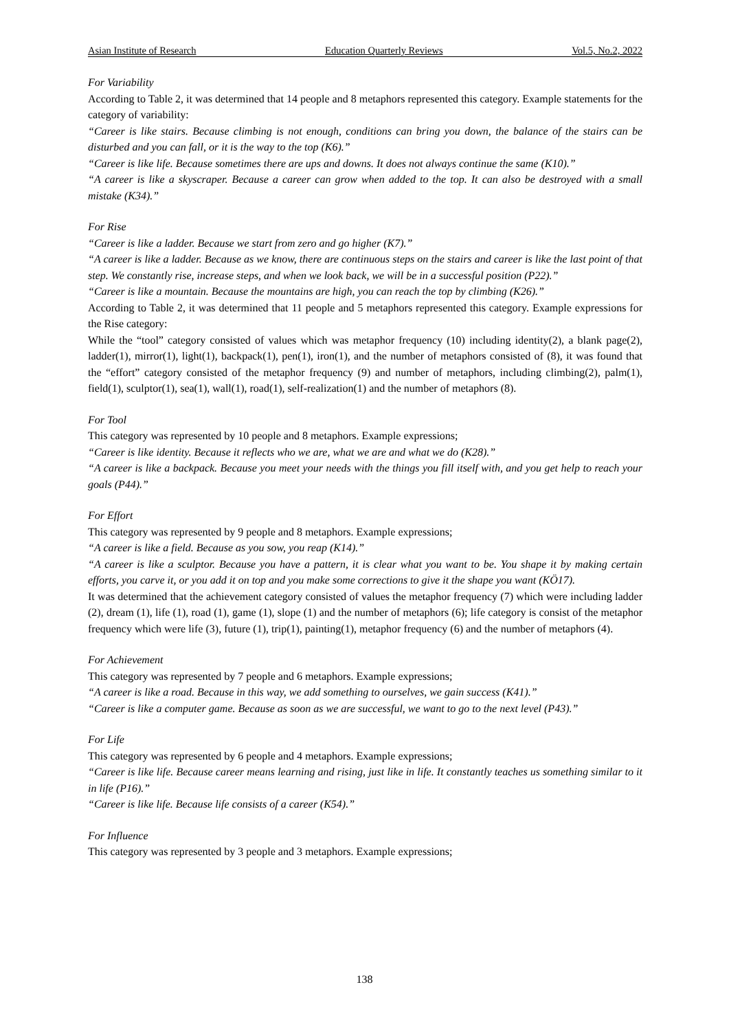Asian Institute of Research Education Quarterly Reviews Vol.5, No.2, 2022
For Variability
According to Table 2, it was determined that 14 people and 8 metaphors represented this category. Example statements for the category of variability:
“Career is like stairs. Because climbing is not enough, conditions can bring you down, the balance of the stairs can be disturbed and you can fall, or it is the way to the top (K6).”
“Career is like life. Because sometimes there are ups and downs. It does not always continue the same (K10).”
“A career is like a skyscraper. Because a career can grow when added to the top. It can also be destroyed with a small mistake (K34).”
For Rise
“Career is like a ladder. Because we start from zero and go higher (K7).”
“A career is like a ladder. Because as we know, there are continuous steps on the stairs and career is like the last point of that step. We constantly rise, increase steps, and when we look back, we will be in a successful position (P22).”
“Career is like a mountain. Because the mountains are high, you can reach the top by climbing (K26).”
According to Table 2, it was determined that 11 people and 5 metaphors represented this category. Example expressions for the Rise category:
While the “tool” category consisted of values which was metaphor frequency (10) including identity(2), a blank page(2), ladder(1), mirror(1), light(1), backpack(1), pen(1), iron(1), and the number of metaphors consisted of (8), it was found that the “effort” category consisted of the metaphor frequency (9) and number of metaphors, including climbing(2), palm(1), field(1), sculptor(1), sea(1), wall(1), road(1), self-realization(1) and the number of metaphors (8).
For Tool
This category was represented by 10 people and 8 metaphors. Example expressions;
“Career is like identity. Because it reflects who we are, what we are and what we do (K28).”
“A career is like a backpack. Because you meet your needs with the things you fill itself with, and you get help to reach your goals (P44).”
For Effort
This category was represented by 9 people and 8 metaphors. Example expressions;
“A career is like a field. Because as you sow, you reap (K14).”
“A career is like a sculptor. Because you have a pattern, it is clear what you want to be. You shape it by making certain efforts, you carve it, or you add it on top and you make some corrections to give it the shape you want (KÖ17).
It was determined that the achievement category consisted of values the metaphor frequency (7) which were including ladder (2), dream (1), life (1), road (1), game (1), slope (1) and the number of metaphors (6); life category is consist of the metaphor frequency which were life (3), future (1), trip(1), painting(1), metaphor frequency (6) and the number of metaphors (4).
For Achievement
This category was represented by 7 people and 6 metaphors. Example expressions;
“A career is like a road. Because in this way, we add something to ourselves, we gain success (K41).”
“Career is like a computer game. Because as soon as we are successful, we want to go to the next level (P43).”
For Life
This category was represented by 6 people and 4 metaphors. Example expressions;
“Career is like life. Because career means learning and rising, just like in life. It constantly teaches us something similar to it in life (P16).”
“Career is like life. Because life consists of a career (K54).”
For Influence
This category was represented by 3 people and 3 metaphors. Example expressions;
138